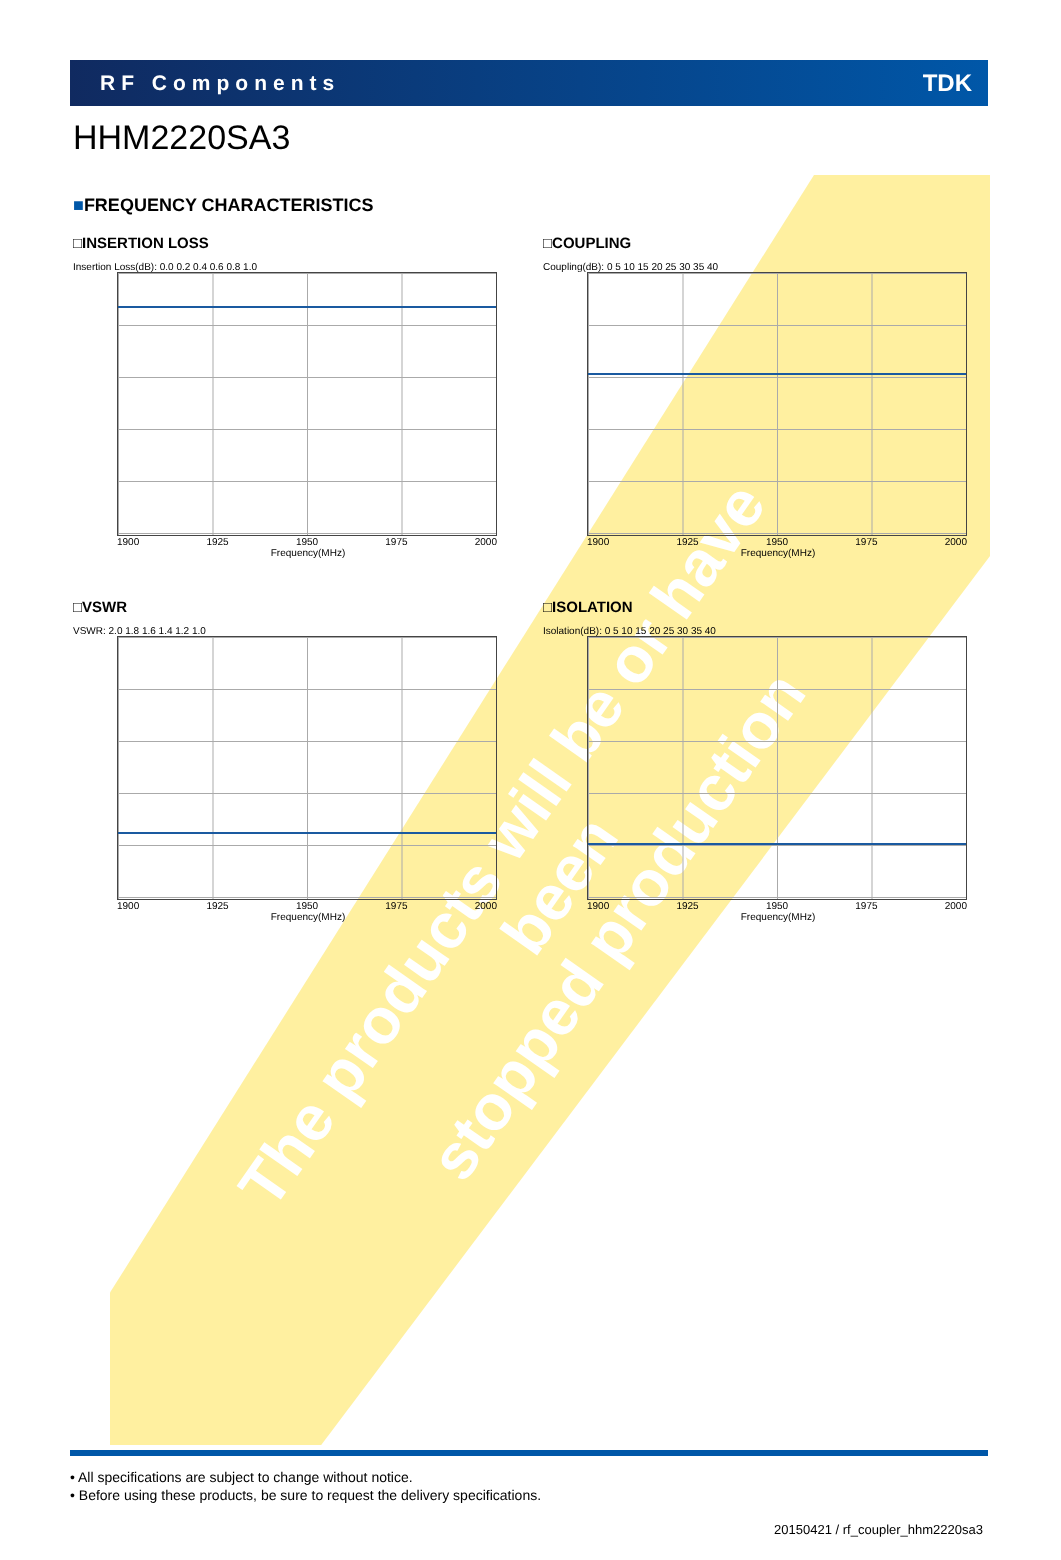The products will be or have been
stopped production
RF Components TDK
HHM2220SA3
■FREQUENCY CHARACTERISTICS
□INSERTION LOSS
Insertion Loss(dB): 0.0 0.2 0.4 0.6 0.8 1.0
1900 1925 1950 1975 2000
Frequency(MHz)
□COUPLING
Coupling(dB): 0 5 10 15 20 25 30 35 40
1900 1925 1950 1975 2000
Frequency(MHz)
□VSWR
VSWR: 2.0 1.8 1.6 1.4 1.2 1.0
1900 1925 1950 1975 2000
Frequency(MHz)
□ISOLATION
Isolation(dB): 0 5 10 15 20 25 30 35 40
1900 1925 1950 1975 2000
Frequency(MHz)
• All specifications are subject to change without notice.
• Before using these products, be sure to request the delivery specifications.
20150421 / rf_coupler_hhm2220sa3